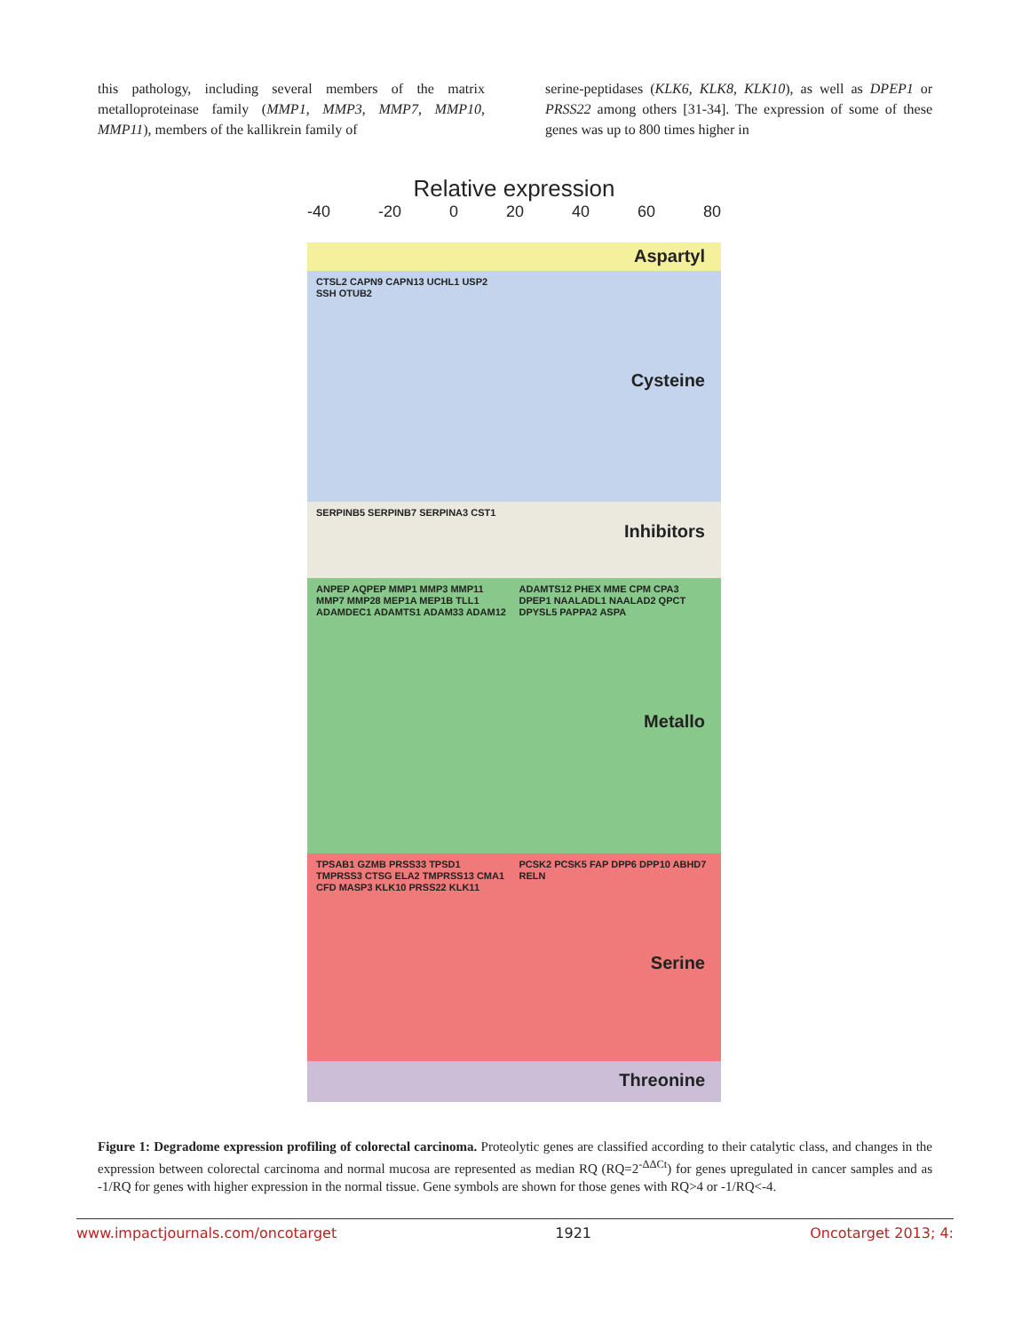this pathology, including several members of the matrix metalloproteinase family (MMP1, MMP3, MMP7, MMP10, MMP11), members of the kallikrein family of
serine-peptidases (KLK6, KLK8, KLK10), as well as DPEP1 or PRSS22 among others [31-34]. The expression of some of these genes was up to 800 times higher in
Relative expression
-40 -20 0 20 40 60 80
Aspartyl
Cysteine
CTSL2 CAPN9 CAPN13 UCHL1 USP2 SSH OTUB2
Inhibitors
SERPINB5 SERPINB7 SERPINA3 CST1
Metallo
ANPEP AQPEP MMP1 MMP3 MMP11 MMP7 MMP28 MEP1A MEP1B TLL1 ADAMDEC1 ADAMTS1 ADAM33 ADAM12 ADAMTS12 PHEX MME CPM CPA3 DPEP1 NAALADL1 NAALAD2 QPCT DPYSL5 PAPPA2 ASPA
Serine
TPSAB1 GZMB PRSS33 TPSD1 TMPRSS3 CTSG ELA2 TMPRSS13 CMA1 CFD MASP3 KLK10 PRSS22 KLK11 PCSK2 PCSK5 FAP DPP6 DPP10 ABHD7 RELN
Threonine
Figure 1: Degradome expression profiling of colorectal carcinoma. Proteolytic genes are classified according to their catalytic class, and changes in the expression between colorectal carcinoma and normal mucosa are represented as median RQ (RQ=2<sup>-ΔΔCt</sup>) for genes upregulated in cancer samples and as -1/RQ for genes with higher expression in the normal tissue. Gene symbols are shown for those genes with RQ>4 or -1/RQ<-4.
www.impactjournals.com/oncotarget 1921 Oncotarget 2013; 4: